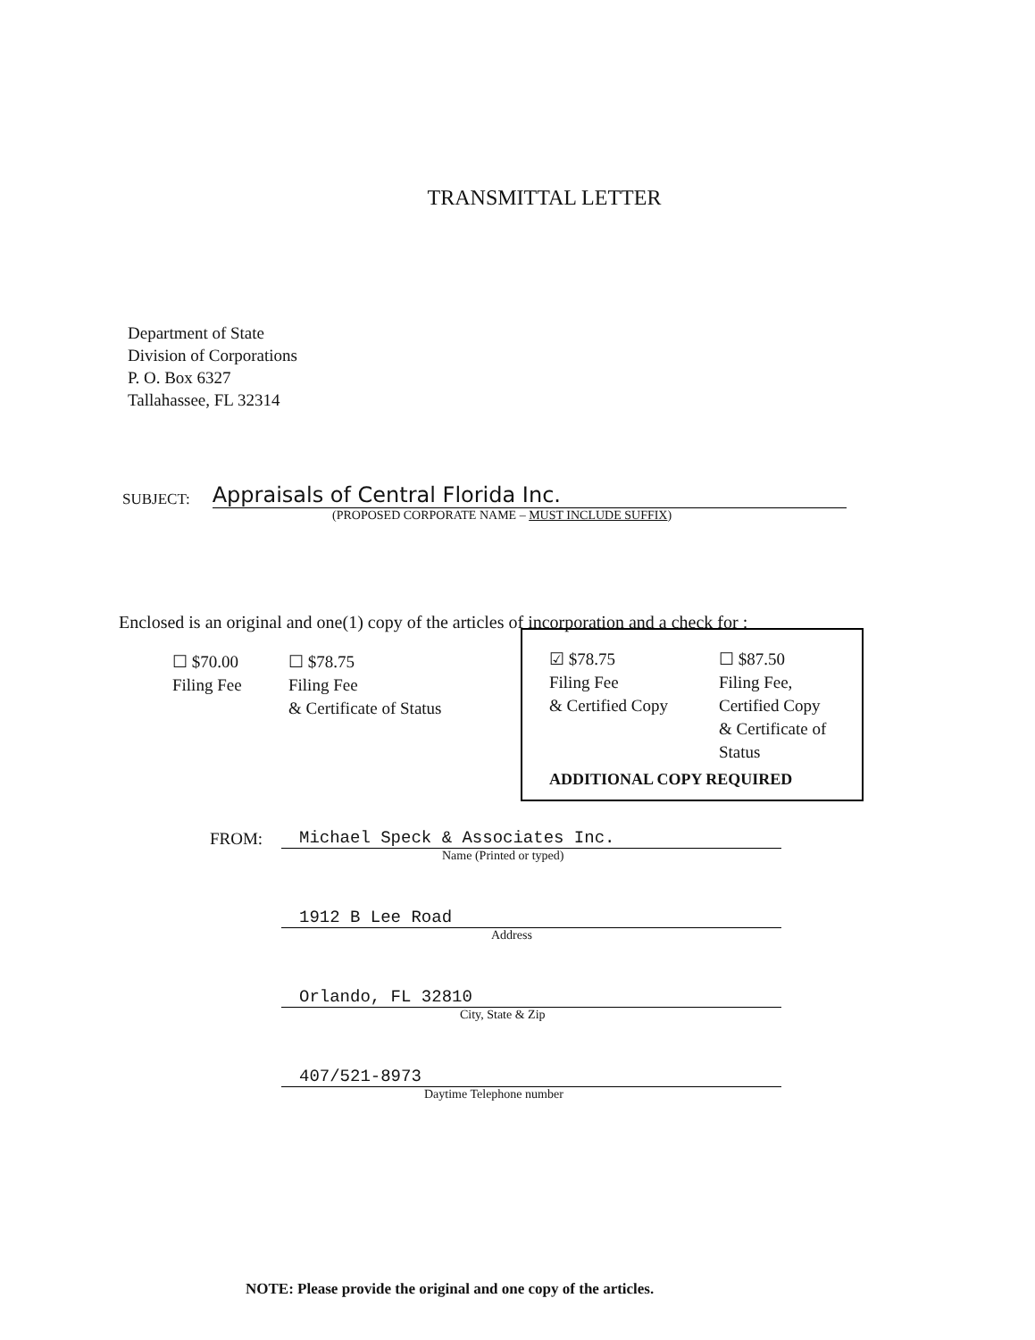TRANSMITTAL LETTER
Department of State
Division of Corporations
P. O. Box 6327
Tallahassee, FL 32314
SUBJECT: Appraisals of Central Florida Inc.
(PROPOSED CORPORATE NAME – MUST INCLUDE SUFFIX)
Enclosed is an original and one(1) copy of the articles of incorporation and a check for :
☐ $70.00
Filing Fee
☐ $78.75
Filing Fee
& Certificate of Status
☑ $78.75
Filing Fee
& Certified Copy
☐ $87.50
Filing Fee,
Certified Copy
& Certificate of
Status
ADDITIONAL COPY REQUIRED
FROM: Michael Speck & Associates Inc.
Name (Printed or typed)
1912 B Lee Road
Address
Orlando, FL 32810
City, State & Zip
407/521-8973
Daytime Telephone number
NOTE: Please provide the original and one copy of the articles.